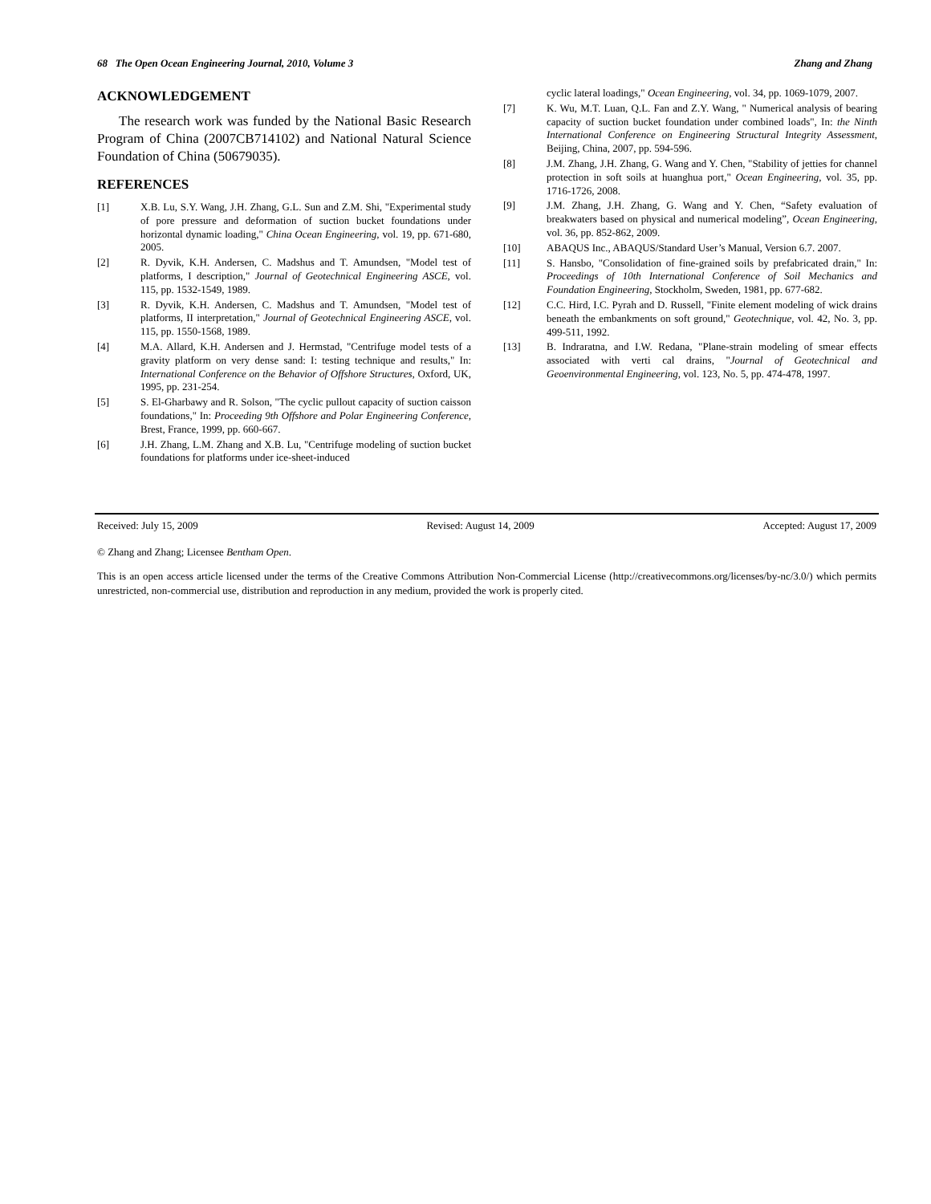68 The Open Ocean Engineering Journal, 2010, Volume 3 Zhang and Zhang
ACKNOWLEDGEMENT
The research work was funded by the National Basic Research Program of China (2007CB714102) and National Natural Science Foundation of China (50679035).
REFERENCES
[1] X.B. Lu, S.Y. Wang, J.H. Zhang, G.L. Sun and Z.M. Shi, "Experimental study of pore pressure and deformation of suction bucket foundations under horizontal dynamic loading," China Ocean Engineering, vol. 19, pp. 671-680, 2005.
[2] R. Dyvik, K.H. Andersen, C. Madshus and T. Amundsen, "Model test of platforms, I description," Journal of Geotechnical Engineering ASCE, vol. 115, pp. 1532-1549, 1989.
[3] R. Dyvik, K.H. Andersen, C. Madshus and T. Amundsen, "Model test of platforms, II interpretation," Journal of Geotechnical Engineering ASCE, vol. 115, pp. 1550-1568, 1989.
[4] M.A. Allard, K.H. Andersen and J. Hermstad, "Centrifuge model tests of a gravity platform on very dense sand: I: testing technique and results," In: International Conference on the Behavior of Offshore Structures, Oxford, UK, 1995, pp. 231-254.
[5] S. El-Gharbawy and R. Solson, "The cyclic pullout capacity of suction caisson foundations," In: Proceeding 9th Offshore and Polar Engineering Conference, Brest, France, 1999, pp. 660-667.
[6] J.H. Zhang, L.M. Zhang and X.B. Lu, "Centrifuge modeling of suction bucket foundations for platforms under ice-sheet-induced
cyclic lateral loadings," Ocean Engineering, vol. 34, pp. 1069-1079, 2007.
[7] K. Wu, M.T. Luan, Q.L. Fan and Z.Y. Wang, " Numerical analysis of bearing capacity of suction bucket foundation under combined loads", In: the Ninth International Conference on Engineering Structural Integrity Assessment, Beijing, China, 2007, pp. 594-596.
[8] J.M. Zhang, J.H. Zhang, G. Wang and Y. Chen, "Stability of jetties for channel protection in soft soils at huanghua port," Ocean Engineering, vol. 35, pp. 1716-1726, 2008.
[9] J.M. Zhang, J.H. Zhang, G. Wang and Y. Chen, “Safety evaluation of breakwaters based on physical and numerical modeling”, Ocean Engineering, vol. 36, pp. 852-862, 2009.
[10] ABAQUS Inc., ABAQUS/Standard User’s Manual, Version 6.7. 2007.
[11] S. Hansbo, "Consolidation of fine-grained soils by prefabricated drain," In: Proceedings of 10th International Conference of Soil Mechanics and Foundation Engineering, Stockholm, Sweden, 1981, pp. 677-682.
[12] C.C. Hird, I.C. Pyrah and D. Russell, "Finite element modeling of wick drains beneath the embankments on soft ground," Geotechnique, vol. 42, No. 3, pp. 499-511, 1992.
[13] B. Indraratna, and I.W. Redana, "Plane-strain modeling of smear effects associated with verti cal drains, "Journal of Geotechnical and Geoenvironmental Engineering, vol. 123, No. 5, pp. 474-478, 1997.
Received: July 15, 2009 Revised: August 14, 2009 Accepted: August 17, 2009
© Zhang and Zhang; Licensee Bentham Open.
This is an open access article licensed under the terms of the Creative Commons Attribution Non-Commercial License (http://creativecommons.org/licenses/by-nc/3.0/) which permits unrestricted, non-commercial use, distribution and reproduction in any medium, provided the work is properly cited.